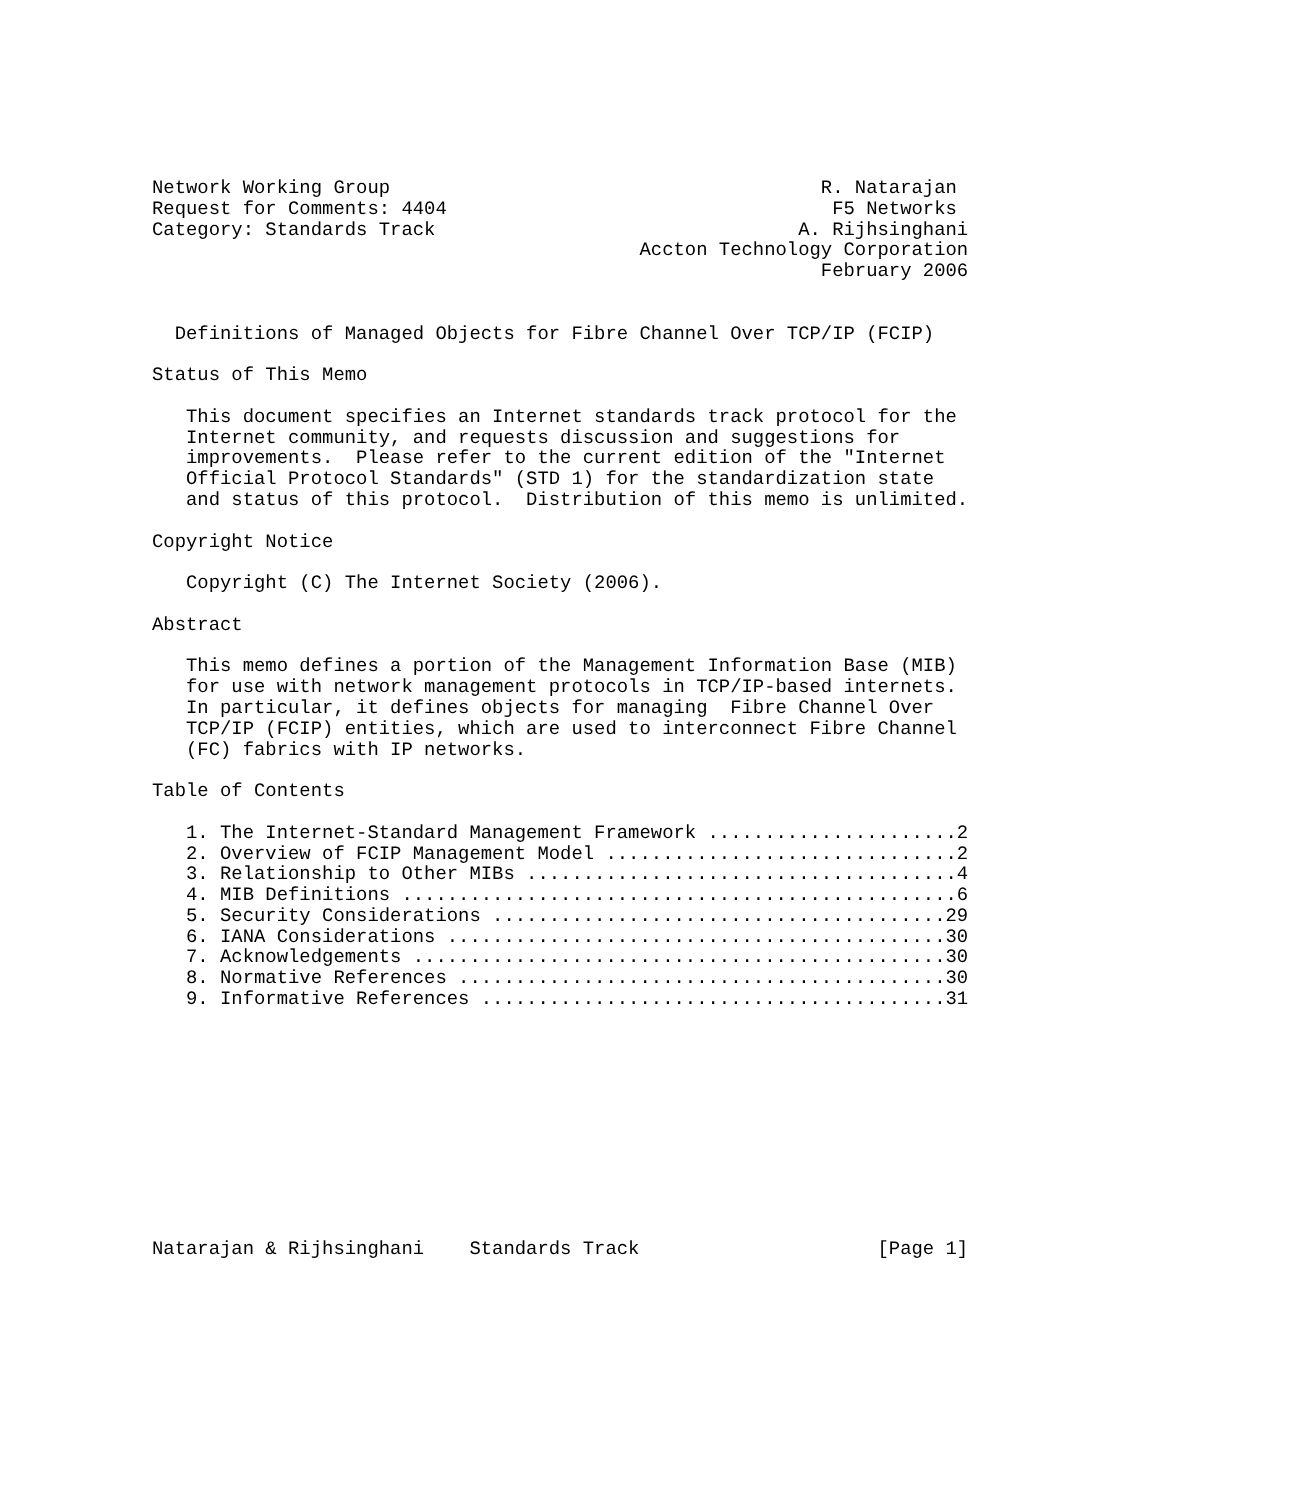Network Working Group                                      R. Natarajan
Request for Comments: 4404                                  F5 Networks
Category: Standards Track                                A. Rijhsinghani
                                           Accton Technology Corporation
                                                           February 2006


  Definitions of Managed Objects for Fibre Channel Over TCP/IP (FCIP)

Status of This Memo

   This document specifies an Internet standards track protocol for the
   Internet community, and requests discussion and suggestions for
   improvements.  Please refer to the current edition of the "Internet
   Official Protocol Standards" (STD 1) for the standardization state
   and status of this protocol.  Distribution of this memo is unlimited.

Copyright Notice

   Copyright (C) The Internet Society (2006).

Abstract

   This memo defines a portion of the Management Information Base (MIB)
   for use with network management protocols in TCP/IP-based internets.
   In particular, it defines objects for managing  Fibre Channel Over
   TCP/IP (FCIP) entities, which are used to interconnect Fibre Channel
   (FC) fabrics with IP networks.

Table of Contents

   1. The Internet-Standard Management Framework ......................2
   2. Overview of FCIP Management Model ...............................2
   3. Relationship to Other MIBs ......................................4
   4. MIB Definitions .................................................6
   5. Security Considerations ........................................29
   6. IANA Considerations ............................................30
   7. Acknowledgements ...............................................30
   8. Normative References ...........................................30
   9. Informative References .........................................31











Natarajan & Rijhsinghani    Standards Track                     [Page 1]